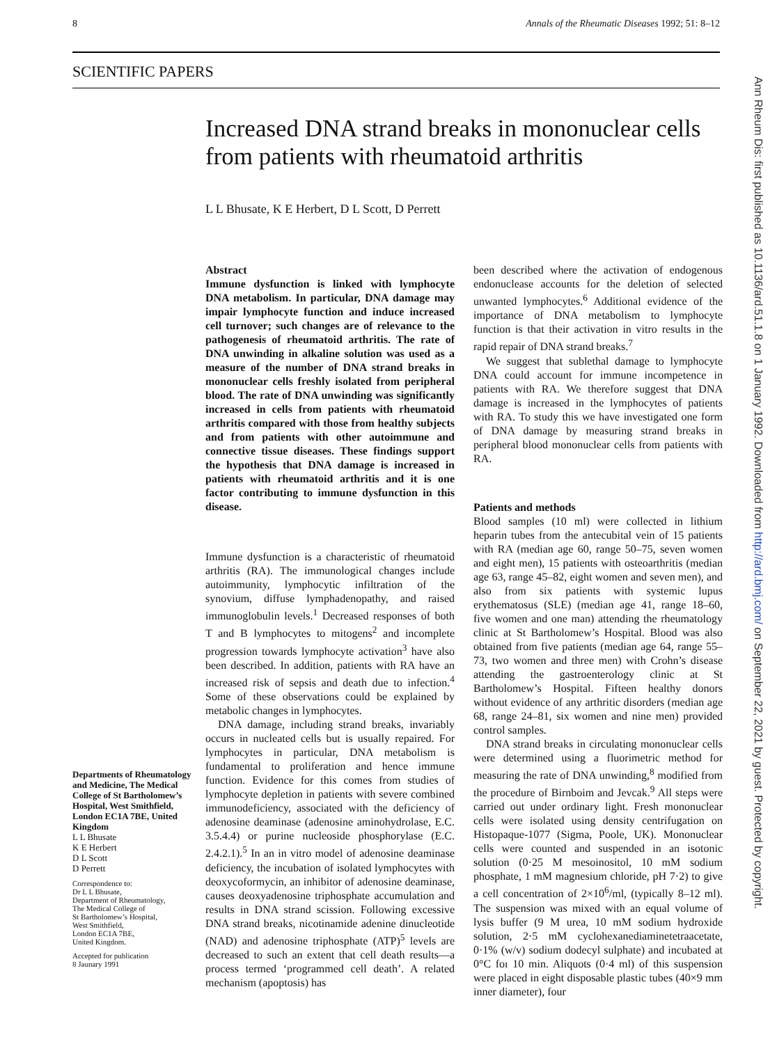8 Annals of the Rheumatic Diseases 1992; 51: 8–12
SCIENTIFIC PAPERS
Increased DNA strand breaks in mononuclear cells from patients with rheumatoid arthritis
L L Bhusate, K E Herbert, D L Scott, D Perrett
Abstract
Immune dysfunction is linked with lymphocyte DNA metabolism. In particular, DNA damage may impair lymphocyte function and induce increased cell turnover; such changes are of relevance to the pathogenesis of rheumatoid arthritis. The rate of DNA unwinding in alkaline solution was used as a measure of the number of DNA strand breaks in mononuclear cells freshly isolated from peripheral blood. The rate of DNA unwinding was significantly increased in cells from patients with rheumatoid arthritis compared with those from healthy subjects and from patients with other autoimmune and connective tissue diseases. These findings support the hypothesis that DNA damage is increased in patients with rheumatoid arthritis and it is one factor contributing to immune dysfunction in this disease.
Immune dysfunction is a characteristic of rheumatoid arthritis (RA). The immunological changes include autoimmunity, lymphocytic infiltration of the synovium, diffuse lymphadenopathy, and raised immunoglobulin levels.<sup>1</sup> Decreased responses of both T and B lymphocytes to mitogens<sup>2</sup> and incomplete progression towards lymphocyte activation<sup>3</sup> have also been described. In addition, patients with RA have an increased risk of sepsis and death due to infection.<sup>4</sup> Some of these observations could be explained by metabolic changes in lymphocytes.
DNA damage, including strand breaks, invariably occurs in nucleated cells but is usually repaired. For lymphocytes in particular, DNA metabolism is fundamental to proliferation and hence immune function. Evidence for this comes from studies of lymphocyte depletion in patients with severe combined immunodeficiency, associated with the deficiency of adenosine deaminase (adenosine aminohydrolase, E.C. 3.5.4.4) or purine nucleoside phosphorylase (E.C. 2.4.2.1).<sup>5</sup> In an in vitro model of adenosine deaminase deficiency, the incubation of isolated lymphocytes with deoxycoformycin, an inhibitor of adenosine deaminase, causes deoxyadenosine triphosphate accumulation and results in DNA strand scission. Following excessive DNA strand breaks, nicotinamide adenine dinucleotide (NAD) and adenosine triphosphate (ATP)<sup>5</sup> levels are decreased to such an extent that cell death results—a process termed ‘programmed cell death’. A related mechanism (apoptosis) has
been described where the activation of endogenous endonuclease accounts for the deletion of selected unwanted lymphocytes.<sup>6</sup> Additional evidence of the importance of DNA metabolism to lymphocyte function is that their activation in vitro results in the rapid repair of DNA strand breaks.<sup>7</sup>
We suggest that sublethal damage to lymphocyte DNA could account for immune incompetence in patients with RA. We therefore suggest that DNA damage is increased in the lymphocytes of patients with RA. To study this we have investigated one form of DNA damage by measuring strand breaks in peripheral blood mononuclear cells from patients with RA.
Patients and methods
Blood samples (10 ml) were collected in lithium heparin tubes from the antecubital vein of 15 patients with RA (median age 60, range 50–75, seven women and eight men), 15 patients with osteoarthritis (median age 63, range 45–82, eight women and seven men), and also from six patients with systemic lupus erythematosus (SLE) (median age 41, range 18–60, five women and one man) attending the rheumatology clinic at St Bartholomew’s Hospital. Blood was also obtained from five patients (median age 64, range 55–73, two women and three men) with Crohn’s disease attending the gastroenterology clinic at St Bartholomew’s Hospital. Fifteen healthy donors without evidence of any arthritic disorders (median age 68, range 24–81, six women and nine men) provided control samples.
DNA strand breaks in circulating mononuclear cells were determined using a fluorimetric method for measuring the rate of DNA unwinding,<sup>8</sup> modified from the procedure of Birnboim and Jevcak.<sup>9</sup> All steps were carried out under ordinary light. Fresh mononuclear cells were isolated using density centrifugation on Histopaque-1077 (Sigma, Poole, UK). Mononuclear cells were counted and suspended in an isotonic solution (0·25 M mesoinositol, 10 mM sodium phosphate, 1 mM magnesium chloride, pH 7·2) to give a cell concentration of 2×10<sup>6</sup>/ml, (typically 8–12 ml). The suspension was mixed with an equal volume of lysis buffer (9 M urea, 10 mM sodium hydroxide solution, 2·5 mM cyclohexanediaminetetraacetate, 0·1% (w/v) sodium dodecyl sulphate) and incubated at 0°C foı 10 min. Aliquots (0·4 ml) of this suspension were placed in eight disposable plastic tubes (40×9 mm inner diameter), four
Departments of Rheumatology and Medicine, The Medical College of St Bartholomew’s Hospital, West Smithfield, London EC1A 7BE, United Kingdom
L L Bhusate
K E Herbert
D L Scott
D Perrett
Correspondence to:
Dr L L Bhusate,
Department of Rheumatology,
The Medical College of
St Bartholomew’s Hospital,
West Smithfield,
London EC1A 7BE,
United Kingdom.
Accepted for publication
8 Jaunary 1991
Ann Rheum Dis: first published as 10.1136/ard.51.1.8 on 1 January 1992. Downloaded from http://ard.bmj.com/ on September 22, 2021 by guest. Protected by copyright.